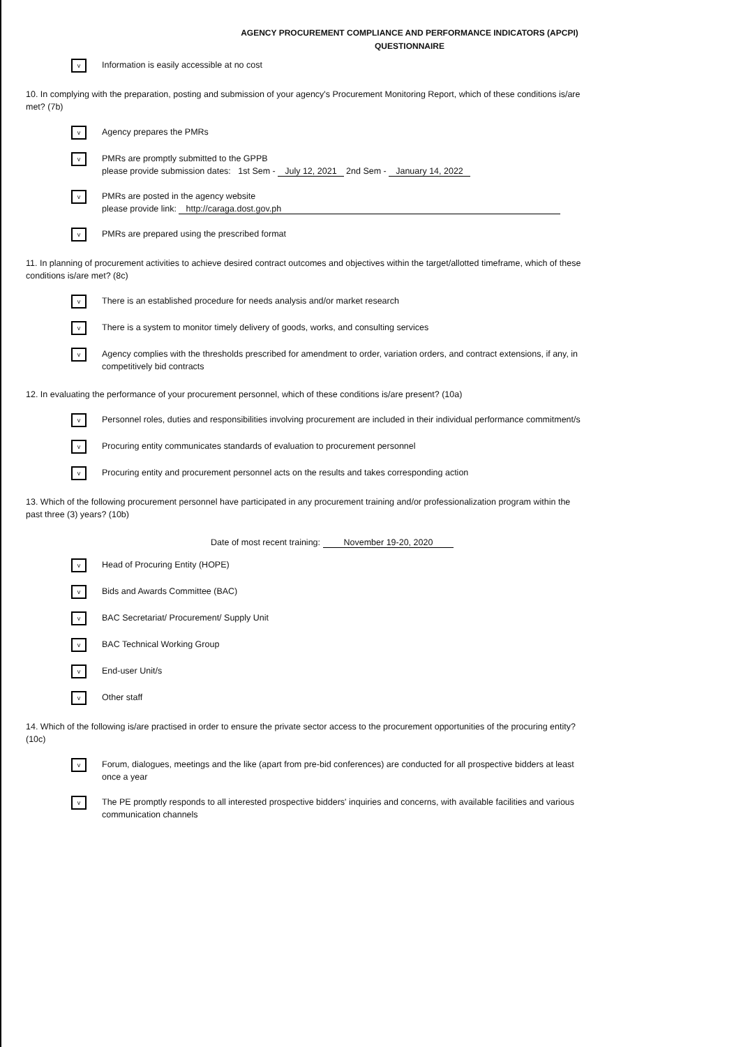AGENCY PROCUREMENT COMPLIANCE AND PERFORMANCE INDICATORS (APCPI)
QUESTIONNAIRE
v
Information is easily accessible at no cost
10. In complying with the preparation, posting and submission of your agency's Procurement Monitoring Report, which of these conditions is/are met? (7b)
v
Agency prepares the PMRs
v
PMRs are promptly submitted to the GPPB
please provide submission dates: 1st Sem - July 12, 2021 2nd Sem - January 14, 2022
v
PMRs are posted in the agency website
please provide link: http://caraga.dost.gov.ph
v
PMRs are prepared using the prescribed format
11. In planning of procurement activities to achieve desired contract outcomes and objectives within the target/allotted timeframe, which of these conditions is/are met? (8c)
v
There is an established procedure for needs analysis and/or market research
v
There is a system to monitor timely delivery of goods, works, and consulting services
v
Agency complies with the thresholds prescribed for amendment to order, variation orders, and contract extensions, if any, in competitively bid contracts
12. In evaluating the performance of your procurement personnel, which of these conditions is/are present? (10a)
v
Personnel roles, duties and responsibilities involving procurement are included in their individual performance commitment/s
v
Procuring entity communicates standards of evaluation to procurement personnel
v
Procuring entity and procurement personnel acts on the results and takes corresponding action
13. Which of the following procurement personnel have participated in any procurement training and/or professionalization program within the past three (3) years? (10b)
Date of most recent training: November 19-20, 2020
v
Head of Procuring Entity (HOPE)
v
Bids and Awards Committee (BAC)
v
BAC Secretariat/ Procurement/ Supply Unit
v
BAC Technical Working Group
v
End-user Unit/s
v
Other staff
14. Which of the following is/are practised in order to ensure the private sector access to the procurement opportunities of the procuring entity? (10c)
v
Forum, dialogues, meetings and the like (apart from pre-bid conferences) are conducted for all prospective bidders at least once a year
v
The PE promptly responds to all interested prospective bidders' inquiries and concerns, with available facilities and various communication channels